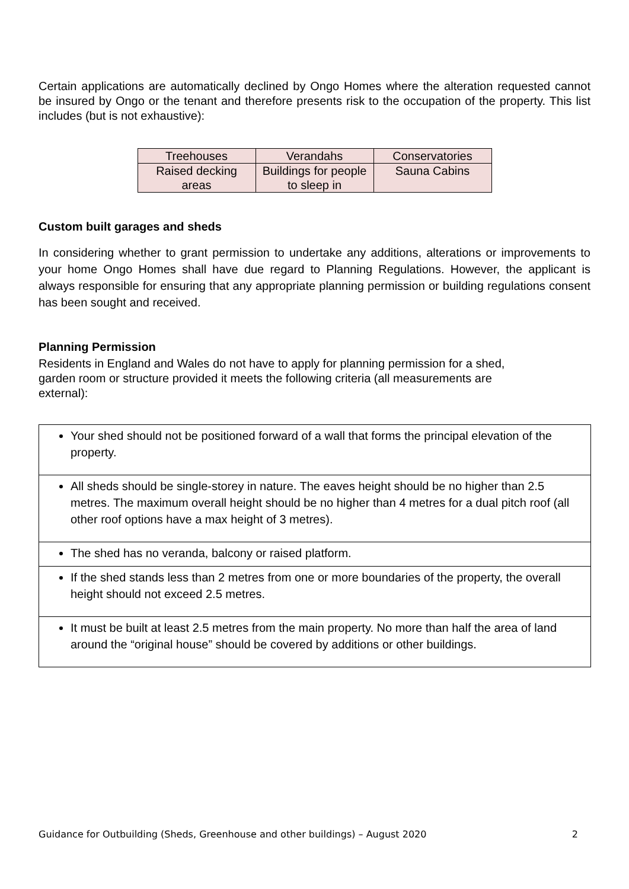Certain applications are automatically declined by Ongo Homes where the alteration requested cannot be insured by Ongo or the tenant and therefore presents risk to the occupation of the property. This list includes (but is not exhaustive):
| Treehouses | Verandahs | Conservatories |
| Raised decking areas | Buildings for people to sleep in | Sauna Cabins |
Custom built garages and sheds
In considering whether to grant permission to undertake any additions, alterations or improvements to your home Ongo Homes shall have due regard to Planning Regulations. However, the applicant is always responsible for ensuring that any appropriate planning permission or building regulations consent has been sought and received.
Planning Permission
Residents in England and Wales do not have to apply for planning permission for a shed,
garden room or structure provided it meets the following criteria (all measurements are
external):
| Your shed should not be positioned forward of a wall that forms the principal elevation of the property. |
| All sheds should be single-storey in nature. The eaves height should be no higher than 2.5 metres. The maximum overall height should be no higher than 4 metres for a dual pitch roof (all other roof options have a max height of 3 metres). |
| The shed has no veranda, balcony or raised platform. |
| If the shed stands less than 2 metres from one or more boundaries of the property, the overall height should not exceed 2.5 metres. |
| It must be built at least 2.5 metres from the main property. No more than half the area of land around the “original house” should be covered by additions or other buildings. |
Guidance for Outbuilding (Sheds, Greenhouse and other buildings) – August 2020 2